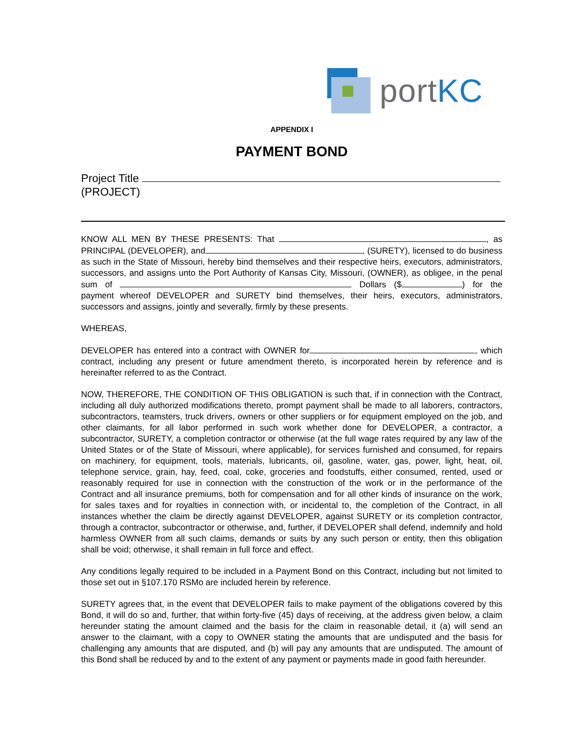portKC
APPENDIX I
PAYMENT BOND
Project Title
(PROJECT)
KNOW ALL MEN BY THESE PRESENTS: That , as PRINCIPAL (DEVELOPER), and , (SURETY), licensed to do business as such in the State of Missouri, hereby bind themselves and their respective heirs, executors, administrators, successors, and assigns unto the Port Authority of Kansas City, Missouri, (OWNER), as obligee, in the penal sum of Dollars ($ ) for the payment whereof DEVELOPER and SURETY bind themselves, their heirs, executors, administrators, successors and assigns, jointly and severally, firmly by these presents.
WHEREAS,
DEVELOPER has entered into a contract with OWNER for , which contract, including any present or future amendment thereto, is incorporated herein by reference and is hereinafter referred to as the Contract.
NOW, THEREFORE, THE CONDITION OF THIS OBLIGATION is such that, if in connection with the Contract, including all duly authorized modifications thereto, prompt payment shall be made to all laborers, contractors, subcontractors, teamsters, truck drivers, owners or other suppliers or for equipment employed on the job, and other claimants, for all labor performed in such work whether done for DEVELOPER, a contractor, a subcontractor, SURETY, a completion contractor or otherwise (at the full wage rates required by any law of the United States or of the State of Missouri, where applicable), for services furnished and consumed, for repairs on machinery, for equipment, tools, materials, lubricants, oil, gasoline, water, gas, power, light, heat, oil, telephone service, grain, hay, feed, coal, coke, groceries and foodstuffs, either consumed, rented, used or reasonably required for use in connection with the construction of the work or in the performance of the Contract and all insurance premiums, both for compensation and for all other kinds of insurance on the work, for sales taxes and for royalties in connection with, or incidental to, the completion of the Contract, in all instances whether the claim be directly against DEVELOPER, against SURETY or its completion contractor, through a contractor, subcontractor or otherwise, and, further, if DEVELOPER shall defend, indemnify and hold harmless OWNER from all such claims, demands or suits by any such person or entity, then this obligation shall be void; otherwise, it shall remain in full force and effect.
Any conditions legally required to be included in a Payment Bond on this Contract, including but not limited to those set out in §107.170 RSMo are included herein by reference.
SURETY agrees that, in the event that DEVELOPER fails to make payment of the obligations covered by this Bond, it will do so and, further, that within forty-five (45) days of receiving, at the address given below, a claim hereunder stating the amount claimed and the basis for the claim in reasonable detail, it (a) will send an answer to the claimant, with a copy to OWNER stating the amounts that are undisputed and the basis for challenging any amounts that are disputed, and (b) will pay any amounts that are undisputed. The amount of this Bond shall be reduced by and to the extent of any payment or payments made in good faith hereunder.